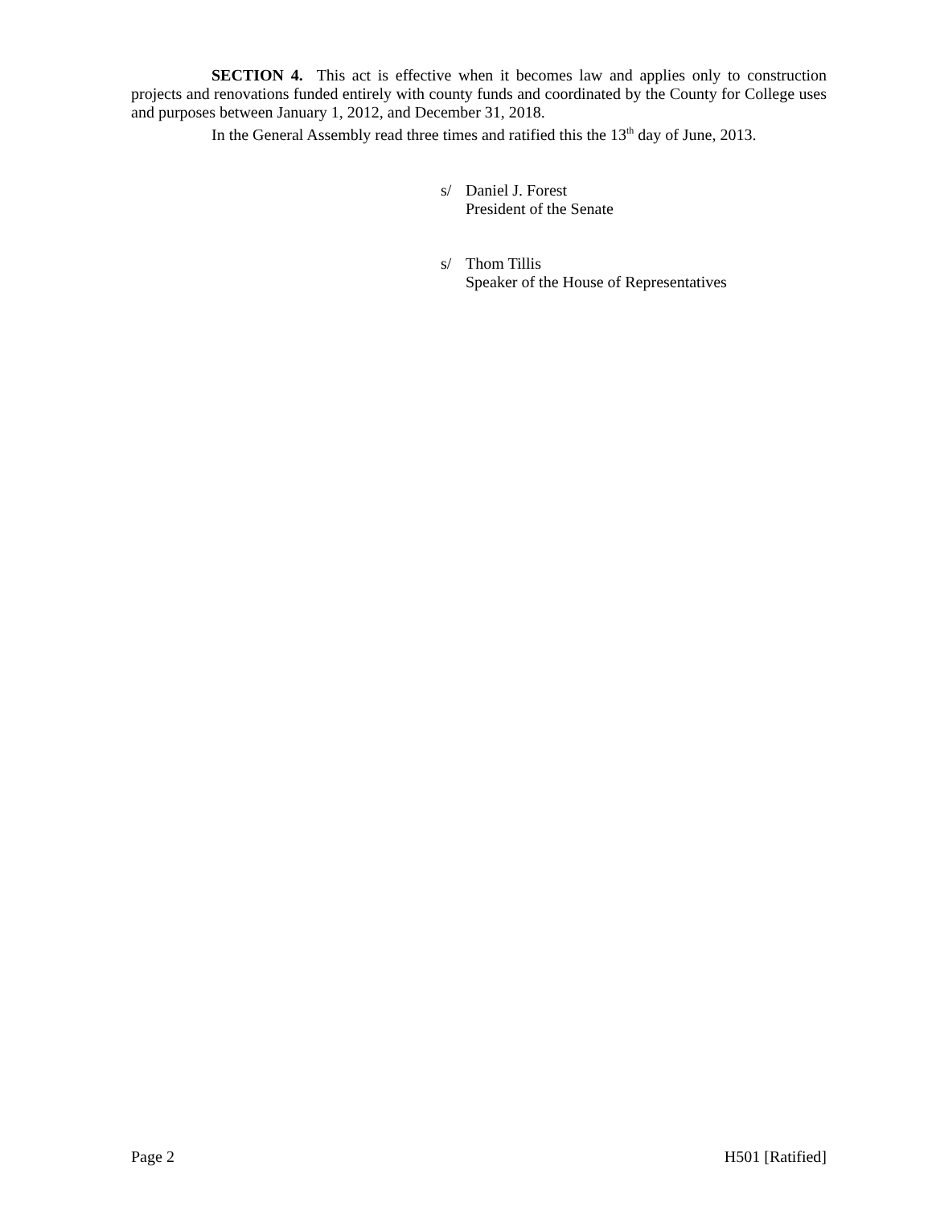SECTION 4. This act is effective when it becomes law and applies only to construction projects and renovations funded entirely with county funds and coordinated by the County for College uses and purposes between January 1, 2012, and December 31, 2018.
In the General Assembly read three times and ratified this the 13<sup>th</sup> day of June, 2013.
s/ Daniel J. Forest
President of the Senate
s/ Thom Tillis
Speaker of the House of Representatives
Page 2 H501 [Ratified]